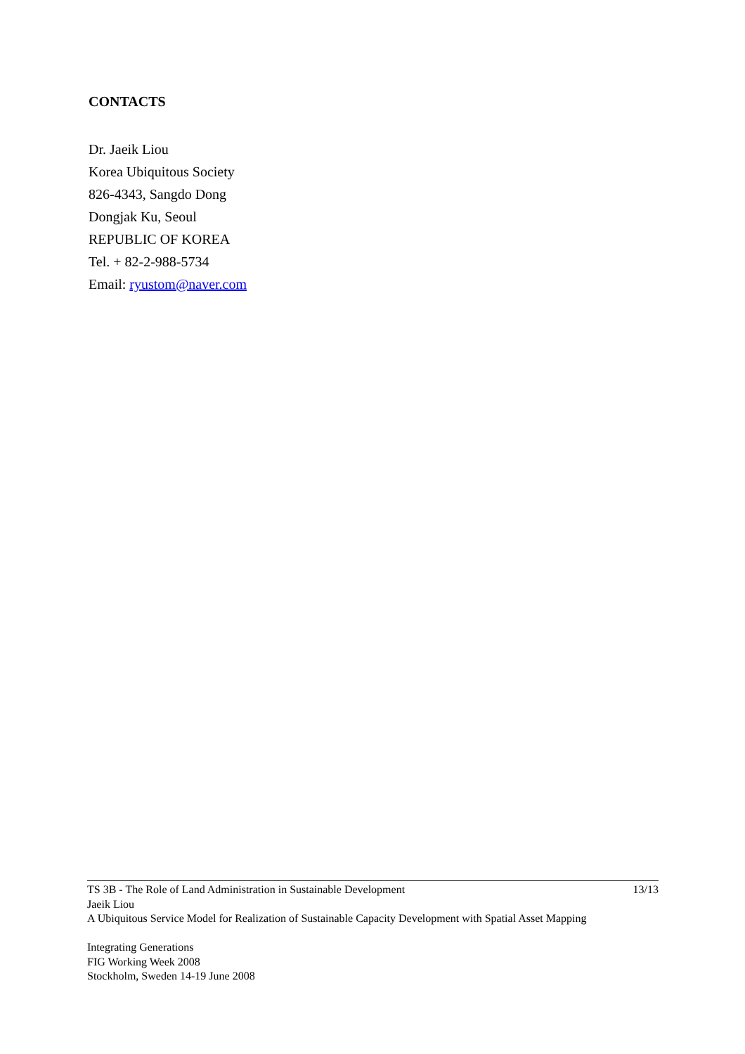CONTACTS
Dr. Jaeik Liou
Korea Ubiquitous Society
826-4343, Sangdo Dong
Dongjak Ku, Seoul
REPUBLIC OF KOREA
Tel. + 82-2-988-5734
Email: ryustom@naver.com
TS 3B - The Role of Land Administration in Sustainable Development 13/13
Jaeik Liou
A Ubiquitous Service Model for Realization of Sustainable Capacity Development with Spatial Asset Mapping
Integrating Generations
FIG Working Week 2008
Stockholm, Sweden 14-19 June 2008